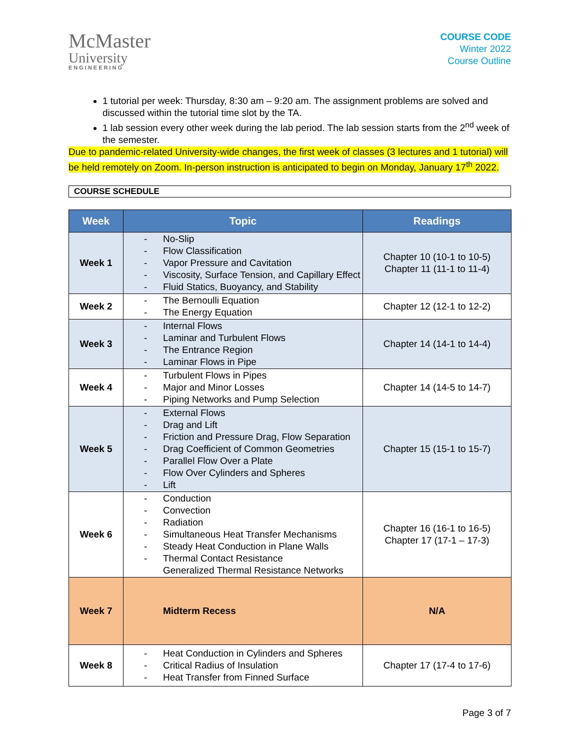McMaster
University
ENGINEERING
COURSE CODE
Winter 2022
Course Outline
1 tutorial per week: Thursday, 8:30 am – 9:20 am. The assignment problems are solved and discussed within the tutorial time slot by the TA.
1 lab session every other week during the lab period. The lab session starts from the 2<sup>nd</sup> week of the semester.
Due to pandemic-related University-wide changes, the first week of classes (3 lectures and 1 tutorial) will be held remotely on Zoom. In-person instruction is anticipated to begin on Monday, January 17<sup>th</sup> 2022.
COURSE SCHEDULE
| Week | Topic | Readings |
| --- | --- | --- |
| Week 1 | - No-Slip - Flow Classification - Vapor Pressure and Cavitation - Viscosity, Surface Tension, and Capillary Effect - Fluid Statics, Buoyancy, and Stability | Chapter 10 (10-1 to 10-5) Chapter 11 (11-1 to 11-4) |
| Week 2 | - The Bernoulli Equation - The Energy Equation | Chapter 12 (12-1 to 12-2) |
| Week 3 | - Internal Flows - Laminar and Turbulent Flows - The Entrance Region - Laminar Flows in Pipe | Chapter 14 (14-1 to 14-4) |
| Week 4 | - Turbulent Flows in Pipes - Major and Minor Losses - Piping Networks and Pump Selection | Chapter 14 (14-5 to 14-7) |
| Week 5 | - External Flows - Drag and Lift - Friction and Pressure Drag, Flow Separation - Drag Coefficient of Common Geometries - Parallel Flow Over a Plate - Flow Over Cylinders and Spheres - Lift | Chapter 15 (15-1 to 15-7) |
| Week 6 | - Conduction - Convection - Radiation - Simultaneous Heat Transfer Mechanisms - Steady Heat Conduction in Plane Walls - Thermal Contact Resistance Generalized Thermal Resistance Networks | Chapter 16 (16-1 to 16-5) Chapter 17 (17-1 – 17-3) |
| Week 7 | Midterm Recess | N/A |
| Week 8 | - Heat Conduction in Cylinders and Spheres - Critical Radius of Insulation - Heat Transfer from Finned Surface | Chapter 17 (17-4 to 17-6) |
Page 3 of 7